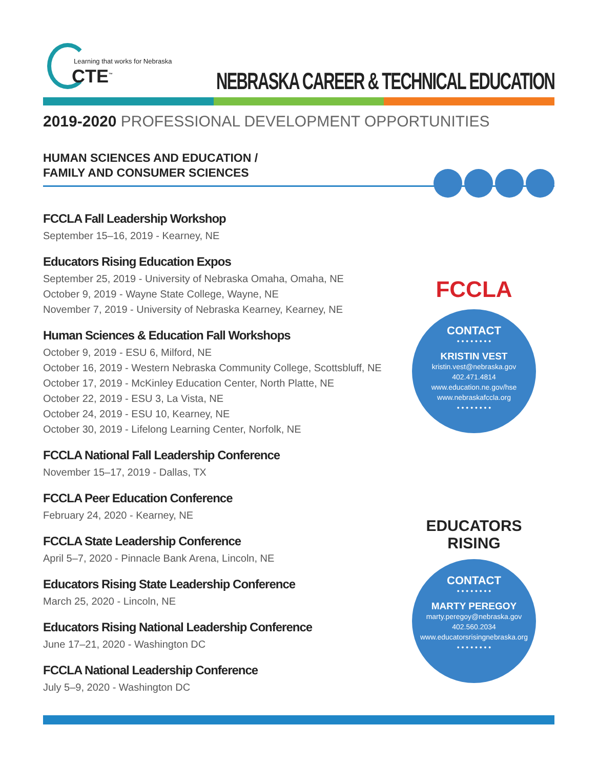Learning that works for Nebraska
CTE<sup>™</sup>
NEBRASKA CAREER & TECHNICAL EDUCATION
2019-2020 PROFESSIONAL DEVELOPMENT OPPORTUNITIES
HUMAN SCIENCES AND EDUCATION /
FAMILY AND CONSUMER SCIENCES
FCCLA
CONTACT
• • • • • • • •
KRISTIN VEST
kristin.vest@nebraska.gov
402.471.4814
www.education.ne.gov/hse
www.nebraskafccla.org
• • • • • • • •
EDUCATORS RISING
CONTACT
• • • • • • • •
MARTY PEREGOY
marty.peregoy@nebraska.gov
402.560.2034
www.educatorsrisingnebraska.org
• • • • • • • •
FCCLA Fall Leadership Workshop
September 15–16, 2019 - Kearney, NE
Educators Rising Education Expos
September 25, 2019 - University of Nebraska Omaha, Omaha, NE
October 9, 2019 - Wayne State College, Wayne, NE
November 7, 2019 - University of Nebraska Kearney, Kearney, NE
Human Sciences & Education Fall Workshops
October 9, 2019 - ESU 6, Milford, NE
October 16, 2019 - Western Nebraska Community College, Scottsbluff, NE
October 17, 2019 - McKinley Education Center, North Platte, NE
October 22, 2019 - ESU 3, La Vista, NE
October 24, 2019 - ESU 10, Kearney, NE
October 30, 2019 - Lifelong Learning Center, Norfolk, NE
FCCLA National Fall Leadership Conference
November 15–17, 2019 - Dallas, TX
FCCLA Peer Education Conference
February 24, 2020 - Kearney, NE
FCCLA State Leadership Conference
April 5–7, 2020 - Pinnacle Bank Arena, Lincoln, NE
Educators Rising State Leadership Conference
March 25, 2020 - Lincoln, NE
Educators Rising National Leadership Conference
June 17–21, 2020 - Washington DC
FCCLA National Leadership Conference
July 5–9, 2020 - Washington DC